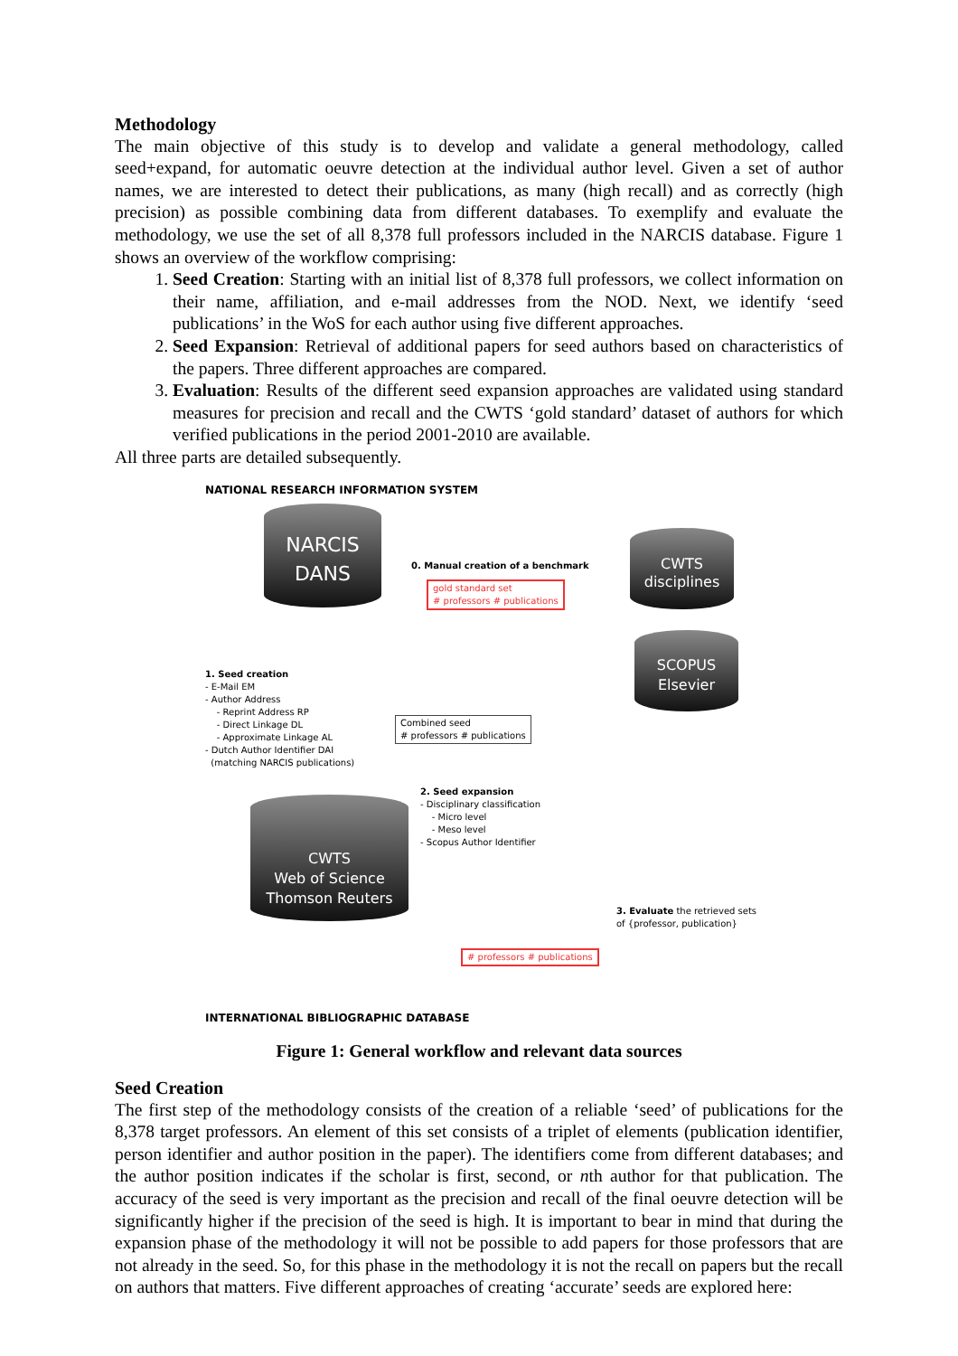Methodology
The main objective of this study is to develop and validate a general methodology, called seed+expand, for automatic oeuvre detection at the individual author level. Given a set of author names, we are interested to detect their publications, as many (high recall) and as correctly (high precision) as possible combining data from different databases. To exemplify and evaluate the methodology, we use the set of all 8,378 full professors included in the NARCIS database. Figure 1 shows an overview of the workflow comprising:
1. Seed Creation: Starting with an initial list of 8,378 full professors, we collect information on their name, affiliation, and e-mail addresses from the NOD. Next, we identify ‘seed publications’ in the WoS for each author using five different approaches.
2. Seed Expansion: Retrieval of additional papers for seed authors based on characteristics of the papers. Three different approaches are compared.
3. Evaluation: Results of the different seed expansion approaches are validated using standard measures for precision and recall and the CWTS ‘gold standard’ dataset of authors for which verified publications in the period 2001-2010 are available.
All three parts are detailed subsequently.
NATIONAL RESEARCH INFORMATION SYSTEM
NARCIS
DANS
0. Manual creation of a benchmark
gold standard set
# professors # publications
CWTS
disciplines
SCOPUS
Elsevier
1. Seed creation
- E-Mail EM
- Author Address
- Reprint Address RP
- Direct Linkage DL
- Approximate Linkage AL
- Dutch Author Identifier DAI
(matching NARCIS publications)
Combined seed
# professors # publications
2. Seed expansion
- Disciplinary classification
- Micro level
- Meso level
- Scopus Author Identifier
CWTS
Web of Science
Thomson Reuters
3. Evaluate the retrieved sets
of {professor, publication}
# professors # publications
INTERNATIONAL BIBLIOGRAPHIC DATABASE
Figure 1: General workflow and relevant data sources
Seed Creation
The first step of the methodology consists of the creation of a reliable ‘seed’ of publications for the 8,378 target professors. An element of this set consists of a triplet of elements (publication identifier, person identifier and author position in the paper). The identifiers come from different databases; and the author position indicates if the scholar is first, second, or nth author for that publication. The accuracy of the seed is very important as the precision and recall of the final oeuvre detection will be significantly higher if the precision of the seed is high. It is important to bear in mind that during the expansion phase of the methodology it will not be possible to add papers for those professors that are not already in the seed. So, for this phase in the methodology it is not the recall on papers but the recall on authors that matters. Five different approaches of creating ‘accurate’ seeds are explored here: